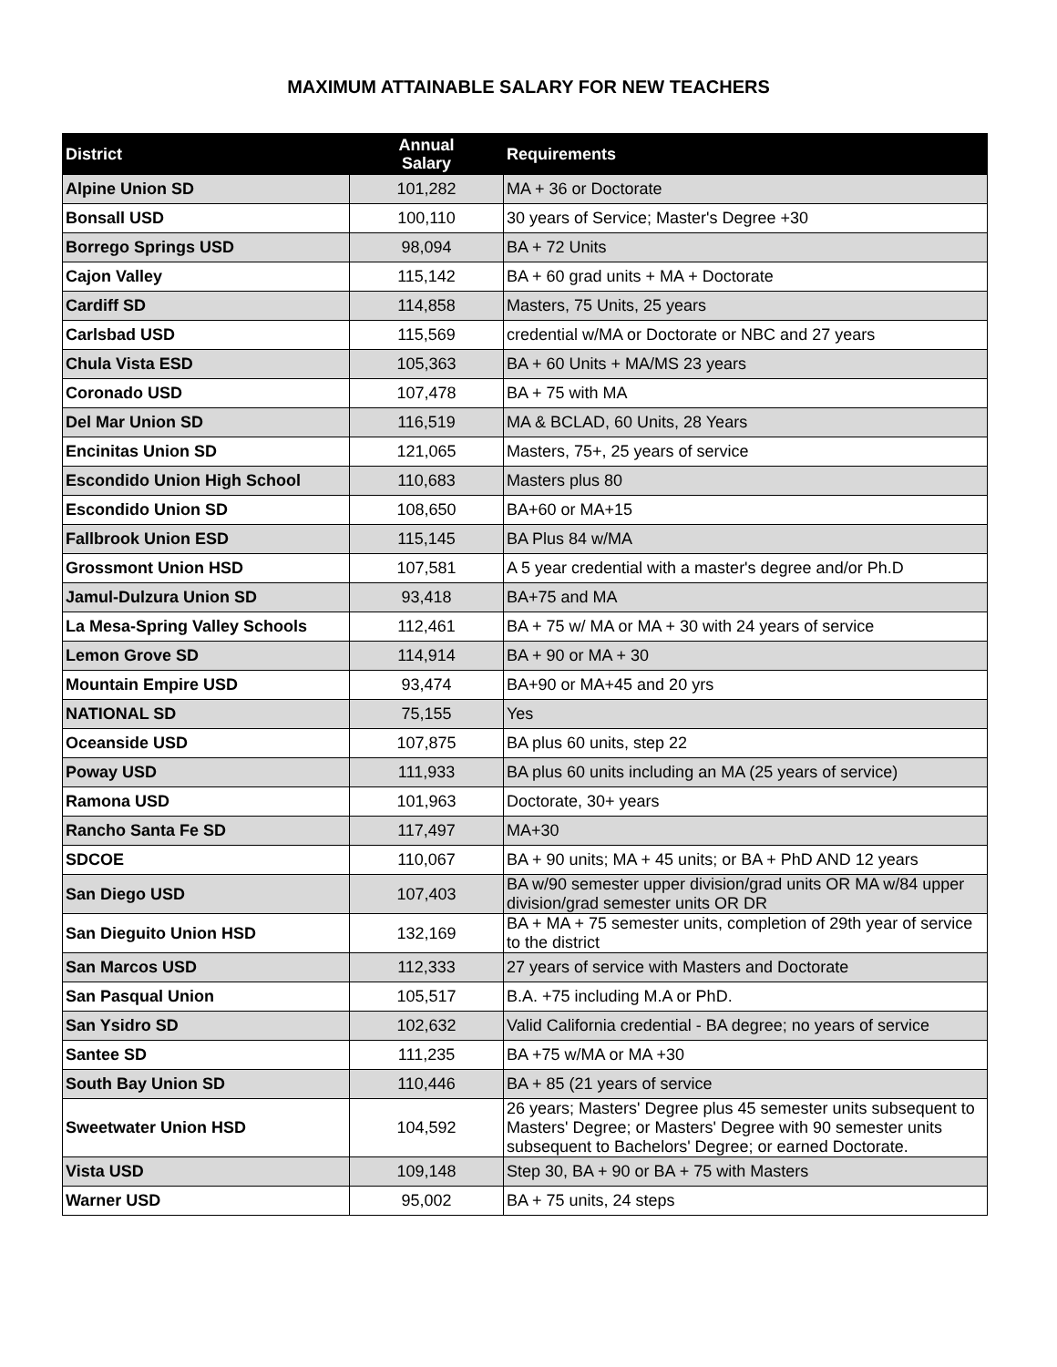MAXIMUM ATTAINABLE SALARY FOR NEW TEACHERS
| District | Annual Salary | Requirements |
| --- | --- | --- |
| Alpine Union SD | 101,282 | MA + 36 or Doctorate |
| Bonsall USD | 100,110 | 30 years of Service; Master's Degree +30 |
| Borrego Springs USD | 98,094 | BA + 72 Units |
| Cajon Valley | 115,142 | BA + 60 grad units + MA + Doctorate |
| Cardiff SD | 114,858 | Masters, 75 Units, 25 years |
| Carlsbad USD | 115,569 | credential w/MA or Doctorate or NBC and 27 years |
| Chula Vista ESD | 105,363 | BA + 60 Units + MA/MS 23 years |
| Coronado USD | 107,478 | BA + 75 with MA |
| Del Mar Union SD | 116,519 | MA & BCLAD, 60 Units, 28 Years |
| Encinitas Union SD | 121,065 | Masters, 75+, 25 years of service |
| Escondido Union High School | 110,683 | Masters plus 80 |
| Escondido Union SD | 108,650 | BA+60 or MA+15 |
| Fallbrook Union ESD | 115,145 | BA Plus 84 w/MA |
| Grossmont Union HSD | 107,581 | A 5 year credential with a master's degree and/or Ph.D |
| Jamul-Dulzura Union SD | 93,418 | BA+75 and MA |
| La Mesa-Spring Valley Schools | 112,461 | BA + 75 w/ MA or MA + 30 with 24 years of service |
| Lemon Grove SD | 114,914 | BA + 90 or MA + 30 |
| Mountain Empire USD | 93,474 | BA+90 or MA+45 and 20 yrs |
| NATIONAL SD | 75,155 | Yes |
| Oceanside USD | 107,875 | BA plus 60 units, step 22 |
| Poway USD | 111,933 | BA plus 60 units including an MA (25 years of service) |
| Ramona USD | 101,963 | Doctorate, 30+ years |
| Rancho Santa Fe SD | 117,497 | MA+30 |
| SDCOE | 110,067 | BA + 90 units; MA + 45 units; or BA + PhD AND 12 years |
| San Diego USD | 107,403 | BA w/90 semester upper division/grad units OR MA w/84 upper division/grad semester units OR DR |
| San Dieguito Union HSD | 132,169 | BA + MA + 75 semester units, completion of 29th year of service to the district |
| San Marcos USD | 112,333 | 27 years of service with Masters and Doctorate |
| San Pasqual Union | 105,517 | B.A. +75 including M.A or PhD. |
| San Ysidro SD | 102,632 | Valid California credential - BA degree; no years of service |
| Santee SD | 111,235 | BA +75 w/MA or MA +30 |
| South Bay Union SD | 110,446 | BA + 85 (21 years of service |
| Sweetwater Union HSD | 104,592 | 26 years; Masters' Degree plus 45 semester units subsequent to Masters' Degree; or Masters' Degree with 90 semester units subsequent to Bachelors' Degree; or earned Doctorate. |
| Vista USD | 109,148 | Step 30, BA + 90 or BA + 75 with Masters |
| Warner USD | 95,002 | BA + 75 units, 24 steps |